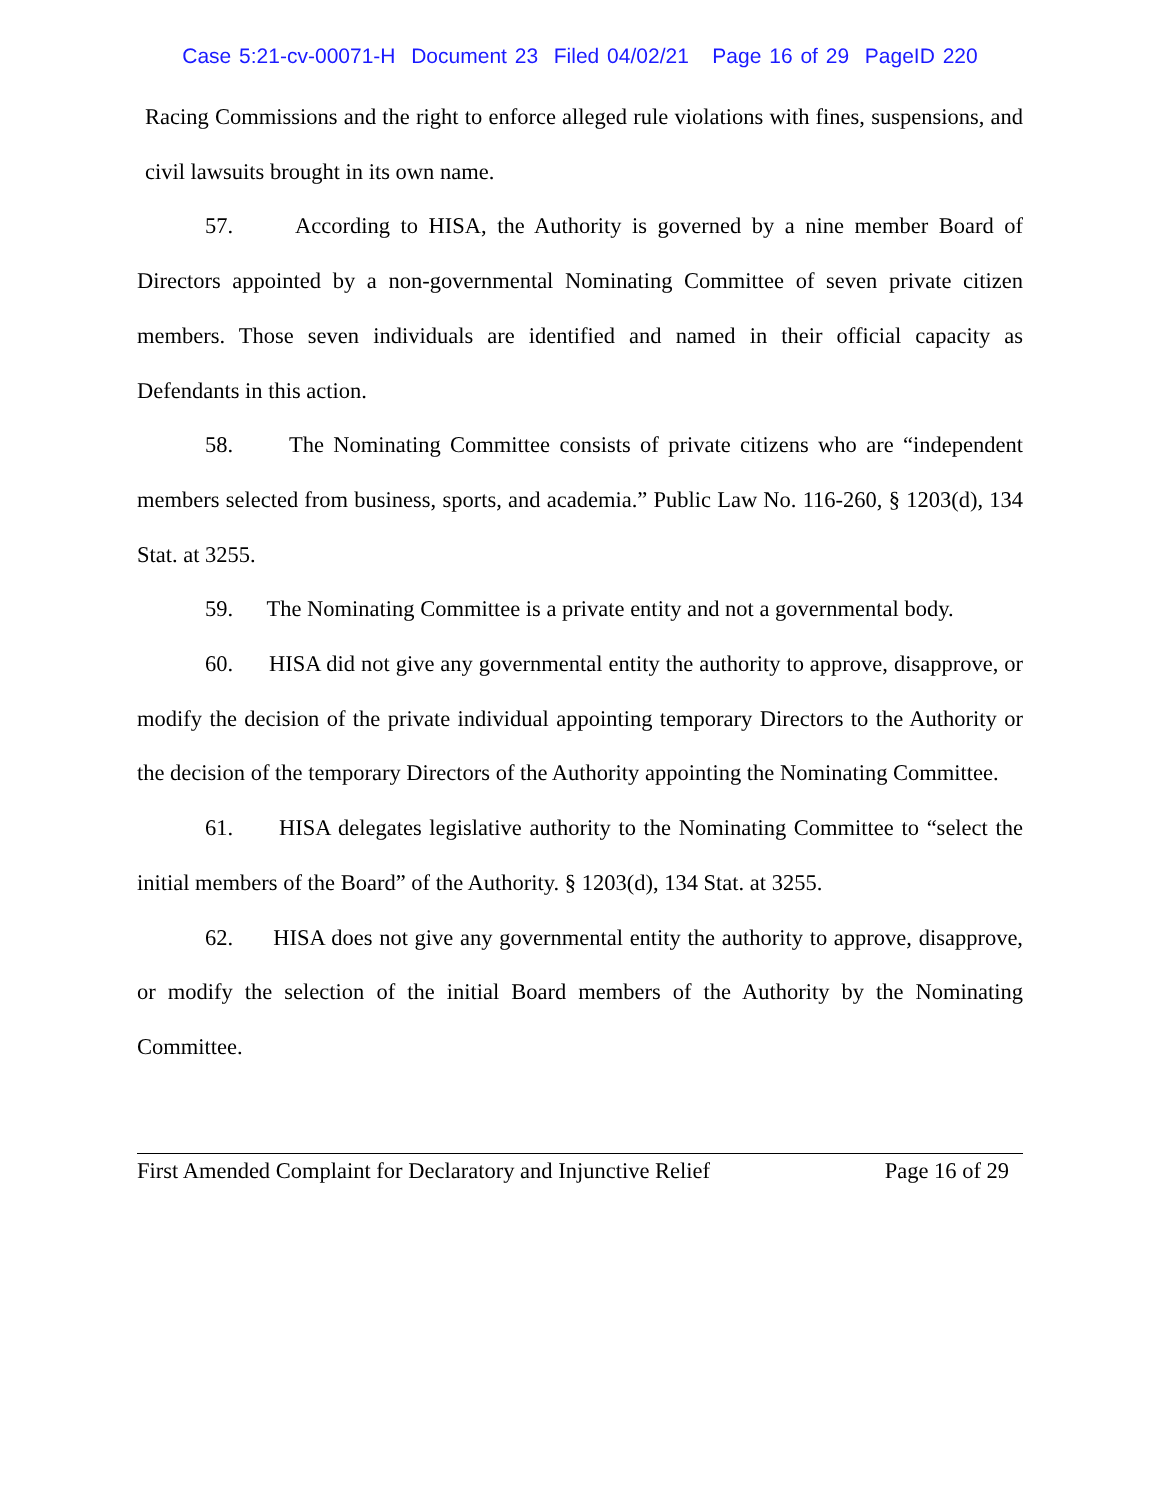Case 5:21-cv-00071-H Document 23 Filed 04/02/21 Page 16 of 29 PageID 220
Racing Commissions and the right to enforce alleged rule violations with fines, suspensions, and civil lawsuits brought in its own name.
57. According to HISA, the Authority is governed by a nine member Board of Directors appointed by a non-governmental Nominating Committee of seven private citizen members. Those seven individuals are identified and named in their official capacity as Defendants in this action.
58. The Nominating Committee consists of private citizens who are “independent members selected from business, sports, and academia.” Public Law No. 116-260, § 1203(d), 134 Stat. at 3255.
59. The Nominating Committee is a private entity and not a governmental body.
60. HISA did not give any governmental entity the authority to approve, disapprove, or modify the decision of the private individual appointing temporary Directors to the Authority or the decision of the temporary Directors of the Authority appointing the Nominating Committee.
61. HISA delegates legislative authority to the Nominating Committee to “select the initial members of the Board” of the Authority. § 1203(d), 134 Stat. at 3255.
62. HISA does not give any governmental entity the authority to approve, disapprove, or modify the selection of the initial Board members of the Authority by the Nominating Committee.
First Amended Complaint for Declaratory and Injunctive Relief Page 16 of 29